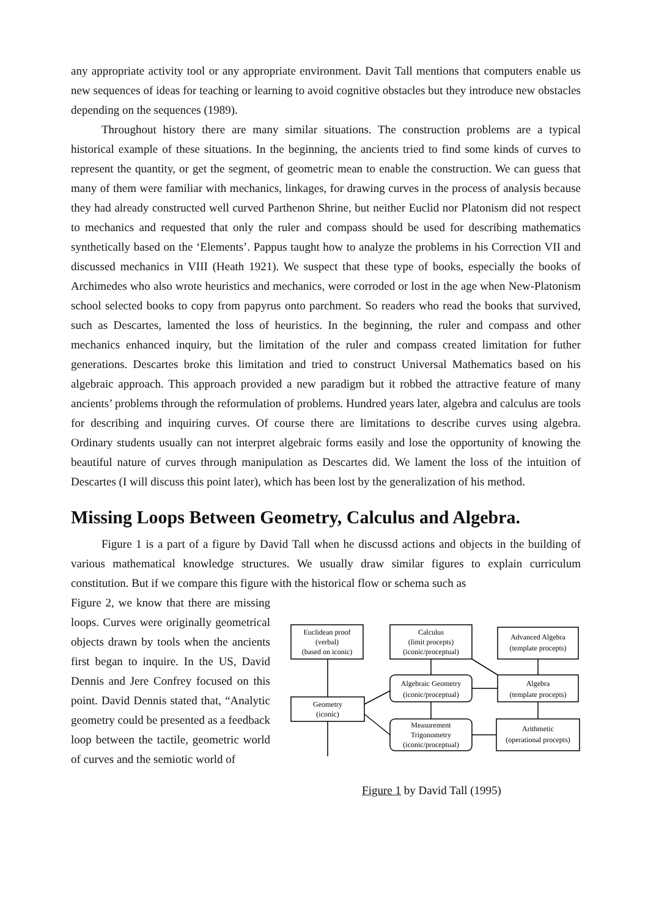any appropriate activity tool or any appropriate environment. Davit Tall mentions that computers enable us new sequences of ideas for teaching or learning to avoid cognitive obstacles but they introduce new obstacles depending on the sequences (1989).
Throughout history there are many similar situations. The construction problems are a typical historical example of these situations. In the beginning, the ancients tried to find some kinds of curves to represent the quantity, or get the segment, of geometric mean to enable the construction. We can guess that many of them were familiar with mechanics, linkages, for drawing curves in the process of analysis because they had already constructed well curved Parthenon Shrine, but neither Euclid nor Platonism did not respect to mechanics and requested that only the ruler and compass should be used for describing mathematics synthetically based on the ‘Elements’. Pappus taught how to analyze the problems in his Correction VII and discussed mechanics in VIII (Heath 1921). We suspect that these type of books, especially the books of Archimedes who also wrote heuristics and mechanics, were corroded or lost in the age when New-Platonism school selected books to copy from papyrus onto parchment. So readers who read the books that survived, such as Descartes, lamented the loss of heuristics. In the beginning, the ruler and compass and other mechanics enhanced inquiry, but the limitation of the ruler and compass created limitation for futher generations. Descartes broke this limitation and tried to construct Universal Mathematics based on his algebraic approach. This approach provided a new paradigm but it robbed the attractive feature of many ancients’ problems through the reformulation of problems. Hundred years later, algebra and calculus are tools for describing and inquiring curves. Of course there are limitations to describe curves using algebra. Ordinary students usually can not interpret algebraic forms easily and lose the opportunity of knowing the beautiful nature of curves through manipulation as Descartes did. We lament the loss of the intuition of Descartes (I will discuss this point later), which has been lost by the generalization of his method.
Missing Loops Between Geometry, Calculus and Algebra.
Figure 1 is a part of a figure by David Tall when he discussd actions and objects in the building of various mathematical knowledge structures. We usually draw similar figures to explain curriculum constitution. But if we compare this figure with the historical flow or schema such as
Figure 2, we know that there are missing loops. Curves were originally geometrical objects drawn by tools when the ancients first began to inquire. In the US, David Dennis and Jere Confrey focused on this point. David Dennis stated that, “Analytic geometry could be presented as a feedback loop between the tactile, geometric world of curves and the semiotic world of
Euclidean proof
(verbal)
(based on iconic)
Calculus
(limit procepts)
(iconic/proceptual)
Advanced Algebra
(template procepts)
Algebraic Geometry
(iconic/proceptual)
Algebra
(template procepts)
Geometry
(iconic)
Measurement
Trigonometry
(iconic/proceptual)
Arithmetic
(operational procepts)
Figure 1 by David Tall (1995)